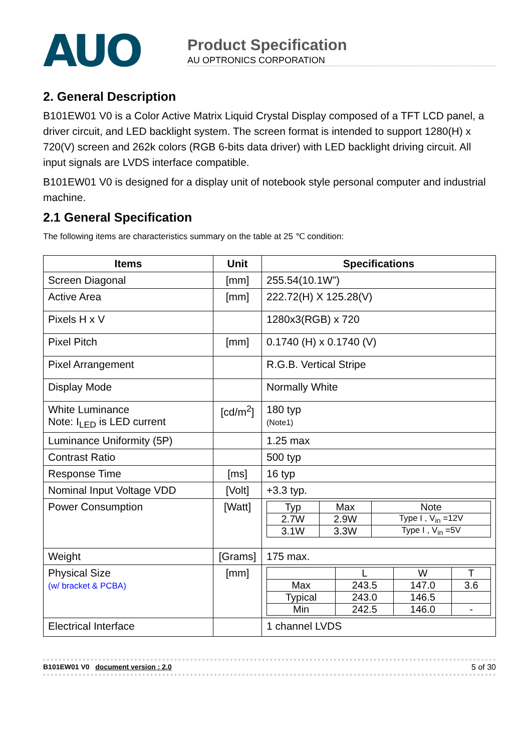AUO
Product Specification
AU OPTRONICS CORPORATION
2. General Description
B101EW01 V0 is a Color Active Matrix Liquid Crystal Display composed of a TFT LCD panel, a driver circuit, and LED backlight system. The screen format is intended to support 1280(H) x 720(V) screen and 262k colors (RGB 6-bits data driver) with LED backlight driving circuit. All input signals are LVDS interface compatible.
B101EW01 V0 is designed for a display unit of notebook style personal computer and industrial machine.
2.1 General Specification
The following items are characteristics summary on the table at 25 ℃ condition:
| Items | Unit | Specifications |
| --- | --- | --- |
| Screen Diagonal | [mm] | 255.54(10.1W”) |
| Active Area | [mm] | 222.72(H) X 125.28(V) |
| Pixels H x V | | 1280x3(RGB) x 720 |
| Pixel Pitch | [mm] | 0.1740 (H) x 0.1740 (V) |
| Pixel Arrangement | | R.G.B. Vertical Stripe |
| Display Mode | | Normally White |
| White Luminance Note: I<sub>LED</sub> is LED current | [cd/m<sup>2</sup>] | 180 typ (Note1) |
| Luminance Uniformity (5P) | | 1.25 max |
| Contrast Ratio | | 500 typ |
| Response Time | [ms] | 16 typ |
| Nominal Input Voltage VDD | [Volt] | +3.3 typ. |
| Power Consumption | [Watt] | / Typ / Max / Note / / 2.7W / 2.9W / Type I , V<sub>in</sub> =12V / / 3.1W / 3.3W / Type I , V<sub>in</sub> =5V / |
| Weight | [Grams] | 175 max. |
| Physical Size (w/ bracket & PCBA) | [mm] | / / L / W / T / / Max / 243.5 / 147.0 / 3.6 / / Typical / 243.0 / 146.5 / / / Min / 242.5 / 146.0 / - / |
| Electrical Interface | | 1 channel LVDS |
B101EW01 V0 document version : 2.0 5 of 30